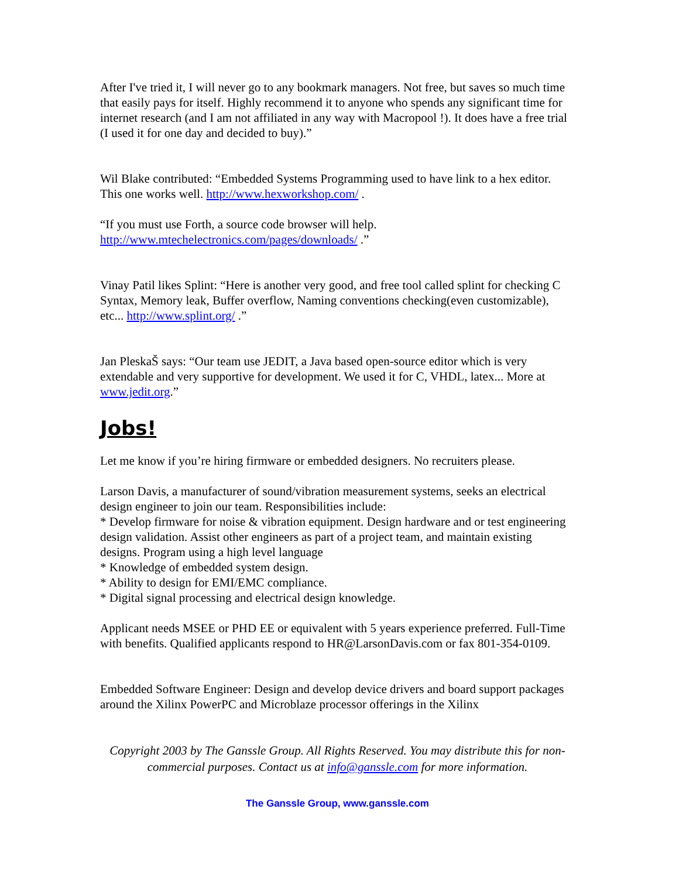After I've tried it, I will never go to any bookmark managers. Not free, but saves so much time that easily pays for itself. Highly recommend it to anyone who spends any significant time for internet research (and I am not affiliated in any way with Macropool !). It does have a free trial (I used it for one day and decided to buy).”
Wil Blake contributed: “Embedded Systems Programming used to have link to a hex editor. This one works well. http://www.hexworkshop.com/ .
“If you must use Forth, a source code browser will help. http://www.mtechelectronics.com/pages/downloads/ .”
Vinay Patil likes Splint: “Here is another very good, and free tool called splint for checking C Syntax, Memory leak, Buffer overflow, Naming conventions checking(even customizable), etc... http://www.splint.org/ .”
Jan PleskaŠ says: “Our team use JEDIT, a Java based open-source editor which is very extendable and very supportive for development. We used it for C, VHDL, latex... More at www.jedit.org.”
Jobs!
Let me know if you’re hiring firmware or embedded designers. No recruiters please.
Larson Davis, a manufacturer of sound/vibration measurement systems, seeks an electrical design engineer to join our team. Responsibilities include:
* Develop firmware for noise & vibration equipment. Design hardware and or test engineering design validation. Assist other engineers as part of a project team, and maintain existing designs. Program using a high level language
* Knowledge of embedded system design.
* Ability to design for EMI/EMC compliance.
* Digital signal processing and electrical design knowledge.
Applicant needs MSEE or PHD EE or equivalent with 5 years experience preferred. Full-Time with benefits. Qualified applicants respond to HR@LarsonDavis.com or fax 801-354-0109.
Embedded Software Engineer: Design and develop device drivers and board support packages around the Xilinx PowerPC and Microblaze processor offerings in the Xilinx
Copyright 2003 by The Ganssle Group. All Rights Reserved. You may distribute this for non-commercial purposes. Contact us at info@ganssle.com for more information.
The Ganssle Group, www.ganssle.com